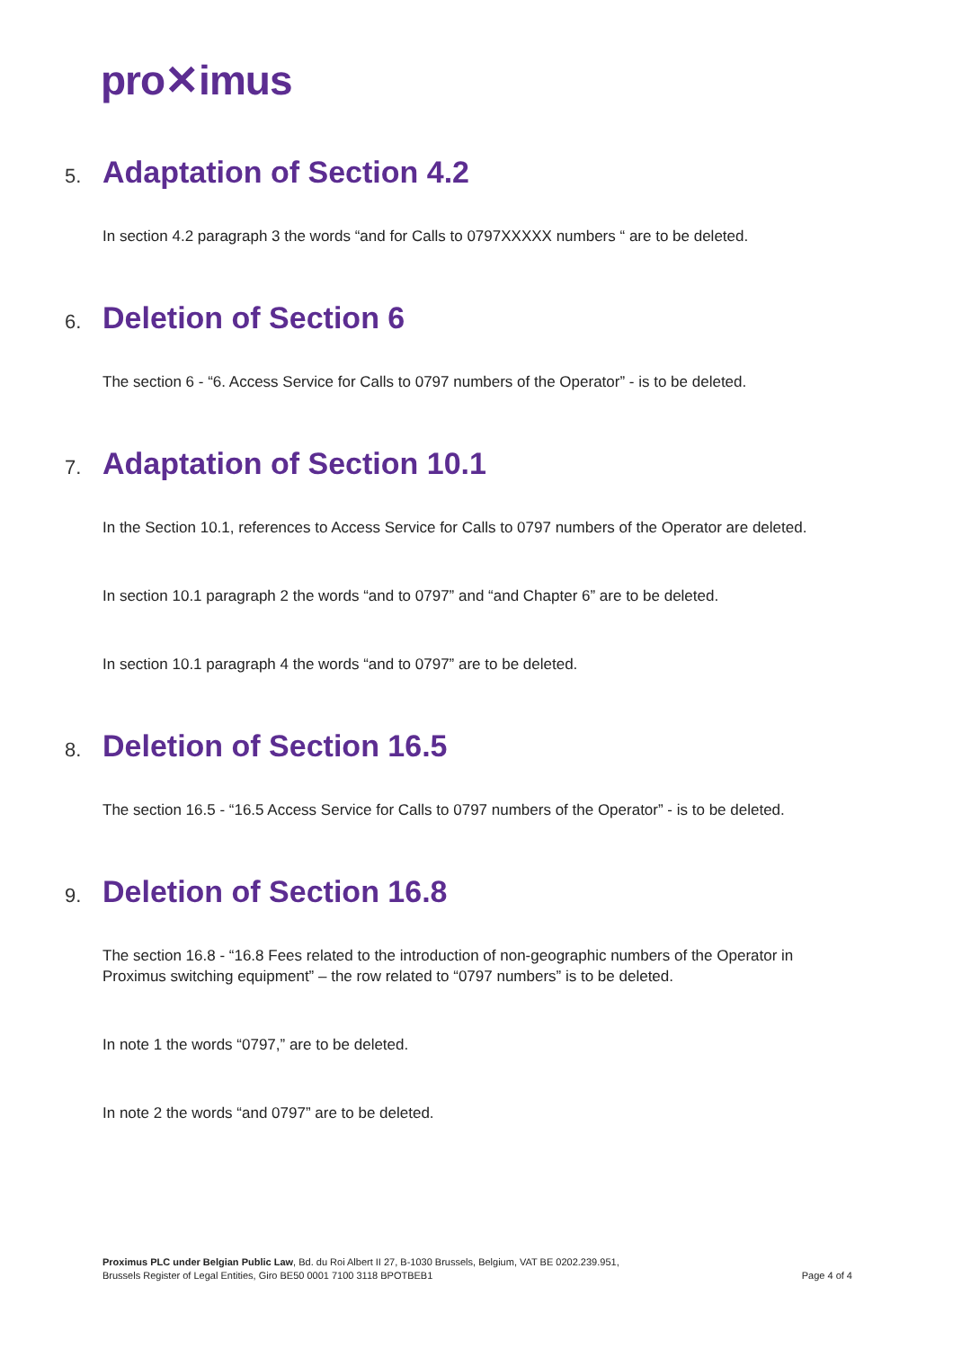pro✕imus
5. Adaptation of Section 4.2
In section 4.2 paragraph 3 the words “and for Calls to 0797XXXXX numbers “ are to be deleted.
6. Deletion of Section 6
The section 6 - “6. Access Service for Calls to 0797 numbers of the Operator” - is to be deleted.
7. Adaptation of Section 10.1
In the Section 10.1, references to Access Service for Calls to 0797 numbers of the Operator are deleted.
In section 10.1 paragraph 2 the words “and to 0797” and “and Chapter 6” are to be deleted.
In section 10.1 paragraph 4 the words “and to 0797” are to be deleted.
8. Deletion of Section 16.5
The section 16.5 - “16.5 Access Service for Calls to 0797 numbers of the Operator” - is to be deleted.
9. Deletion of Section 16.8
The section 16.8 - “16.8 Fees related to the introduction of non-geographic numbers of the Operator in Proximus switching equipment” – the row related to “0797 numbers” is to be deleted.
In note 1 the words “0797,” are to be deleted.
In note 2 the words “and 0797” are to be deleted.
Proximus PLC under Belgian Public Law, Bd. du Roi Albert II 27, B-1030 Brussels, Belgium, VAT BE 0202.239.951,
Brussels Register of Legal Entities, Giro BE50 0001 7100 3118 BPOTBEB1
Page 4 of 4